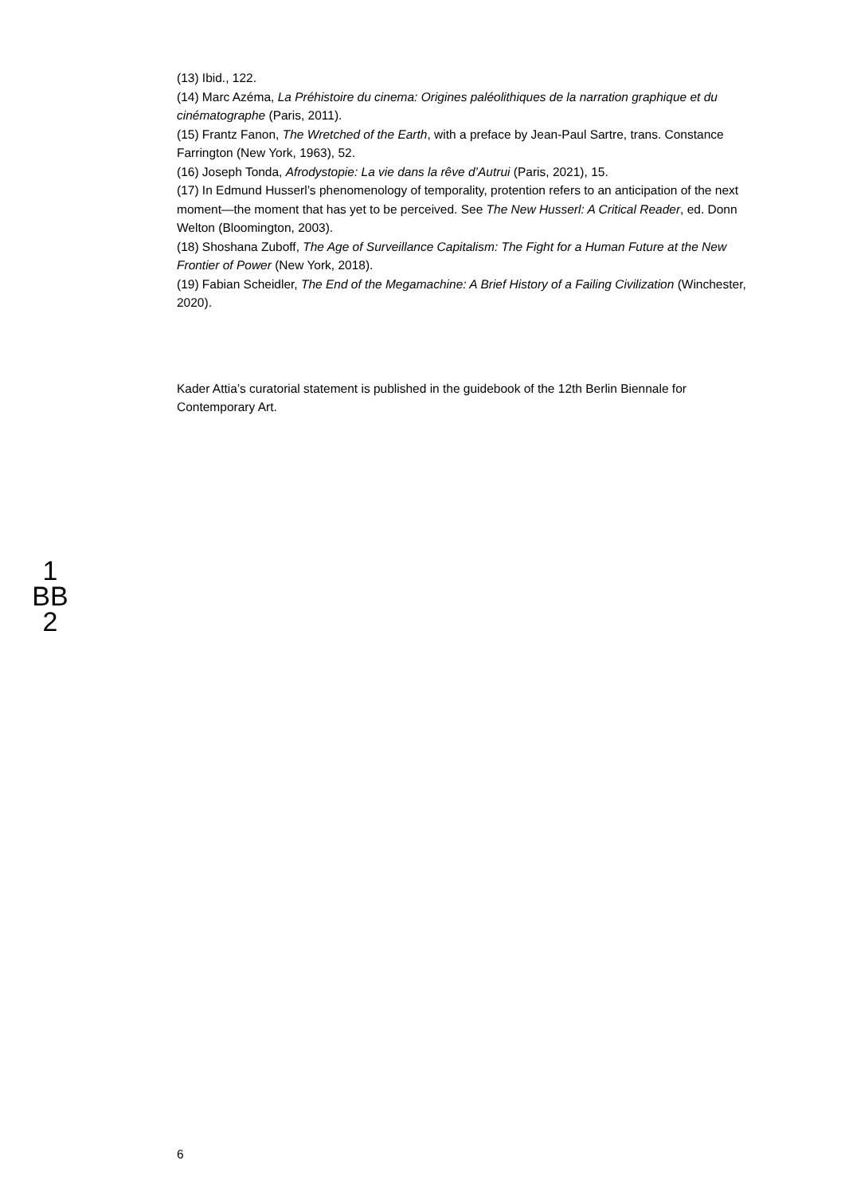(13) Ibid., 122.
(14) Marc Azéma, La Préhistoire du cinema: Origines paléolithiques de la narration graphique et du cinématographe (Paris, 2011).
(15) Frantz Fanon, The Wretched of the Earth, with a preface by Jean-Paul Sartre, trans. Constance Farrington (New York, 1963), 52.
(16) Joseph Tonda, Afrodystopie: La vie dans la rêve d’Autrui (Paris, 2021), 15.
(17) In Edmund Husserl’s phenomenology of temporality, protention refers to an anticipation of the next moment—the moment that has yet to be perceived. See The New Husserl: A Critical Reader, ed. Donn Welton (Bloomington, 2003).
(18) Shoshana Zuboff, The Age of Surveillance Capitalism: The Fight for a Human Future at the New Frontier of Power (New York, 2018).
(19) Fabian Scheidler, The End of the Megamachine: A Brief History of a Failing Civilization (Winchester, 2020).
Kader Attia’s curatorial statement is published in the guidebook of the 12th Berlin Biennale for Contemporary Art.
1
BB
2
6